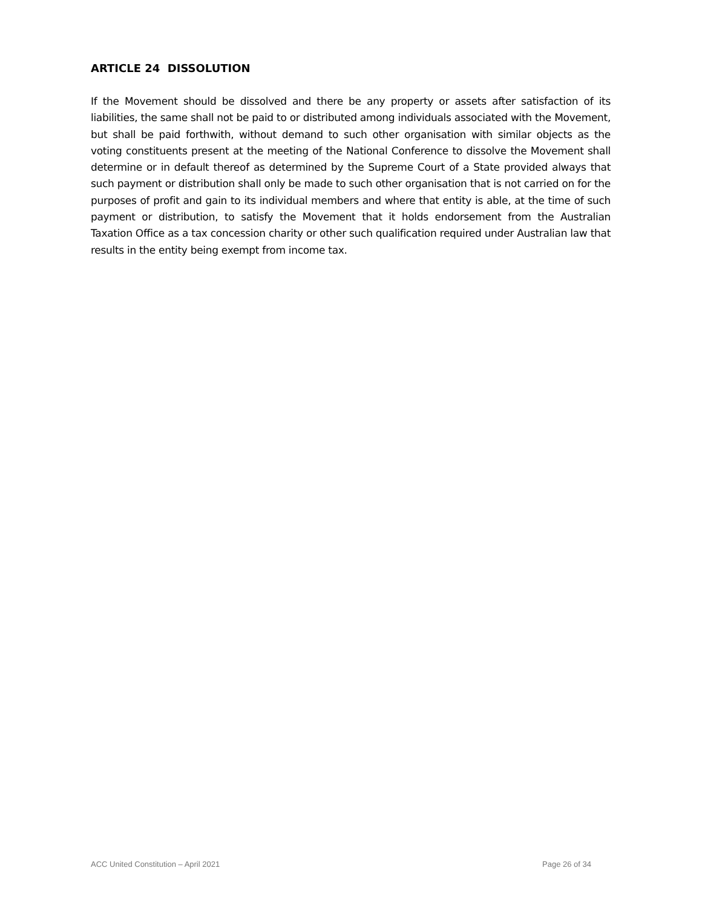ARTICLE 24 DISSOLUTION
If the Movement should be dissolved and there be any property or assets after satisfaction of its liabilities, the same shall not be paid to or distributed among individuals associated with the Movement, but shall be paid forthwith, without demand to such other organisation with similar objects as the voting constituents present at the meeting of the National Conference to dissolve the Movement shall determine or in default thereof as determined by the Supreme Court of a State provided always that such payment or distribution shall only be made to such other organisation that is not carried on for the purposes of profit and gain to its individual members and where that entity is able, at the time of such payment or distribution, to satisfy the Movement that it holds endorsement from the Australian Taxation Office as a tax concession charity or other such qualification required under Australian law that results in the entity being exempt from income tax.
ACC United Constitution – April 2021 Page 26 of 34